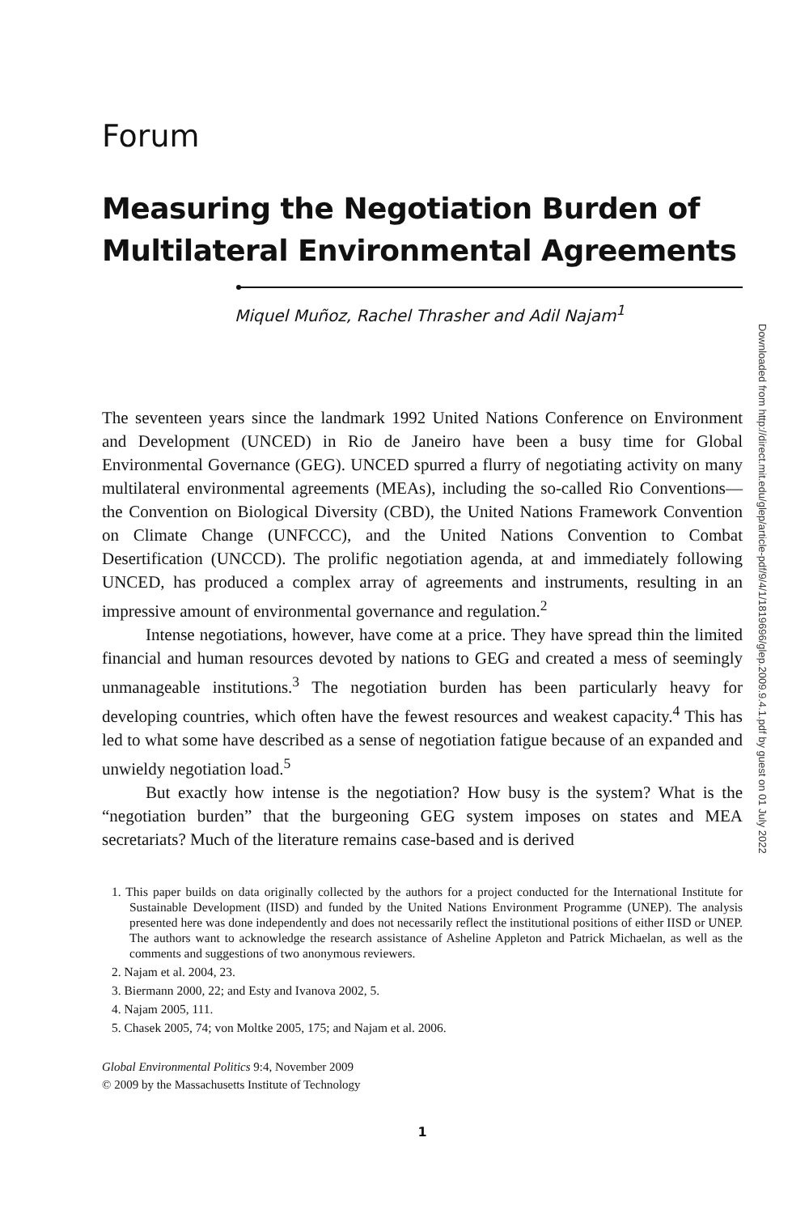Forum
Measuring the Negotiation Burden of Multilateral Environmental Agreements
Miquel Muñoz, Rachel Thrasher and Adil Najam<sup>1</sup>
The seventeen years since the landmark 1992 United Nations Conference on Environment and Development (UNCED) in Rio de Janeiro have been a busy time for Global Environmental Governance (GEG). UNCED spurred a flurry of negotiating activity on many multilateral environmental agreements (MEAs), including the so-called Rio Conventions—the Convention on Biological Diversity (CBD), the United Nations Framework Convention on Climate Change (UNFCCC), and the United Nations Convention to Combat Desertification (UNCCD). The prolific negotiation agenda, at and immediately following UNCED, has produced a complex array of agreements and instruments, resulting in an impressive amount of environmental governance and regulation.<sup>2</sup>
Intense negotiations, however, have come at a price. They have spread thin the limited financial and human resources devoted by nations to GEG and created a mess of seemingly unmanageable institutions.<sup>3</sup> The negotiation burden has been particularly heavy for developing countries, which often have the fewest resources and weakest capacity.<sup>4</sup> This has led to what some have described as a sense of negotiation fatigue because of an expanded and unwieldy negotiation load.<sup>5</sup>
But exactly how intense is the negotiation? How busy is the system? What is the “negotiation burden” that the burgeoning GEG system imposes on states and MEA secretariats? Much of the literature remains case-based and is derived
1. This paper builds on data originally collected by the authors for a project conducted for the International Institute for Sustainable Development (IISD) and funded by the United Nations Environment Programme (UNEP). The analysis presented here was done independently and does not necessarily reflect the institutional positions of either IISD or UNEP. The authors want to acknowledge the research assistance of Asheline Appleton and Patrick Michaelan, as well as the comments and suggestions of two anonymous reviewers.
2. Najam et al. 2004, 23.
3. Biermann 2000, 22; and Esty and Ivanova 2002, 5.
4. Najam 2005, 111.
5. Chasek 2005, 74; von Moltke 2005, 175; and Najam et al. 2006.
Global Environmental Politics 9:4, November 2009
© 2009 by the Massachusetts Institute of Technology
1
Downloaded from http://direct.mit.edu/glep/article-pdf/9/4/1/1819696/glep.2009.9.4.1.pdf by guest on 01 July 2022